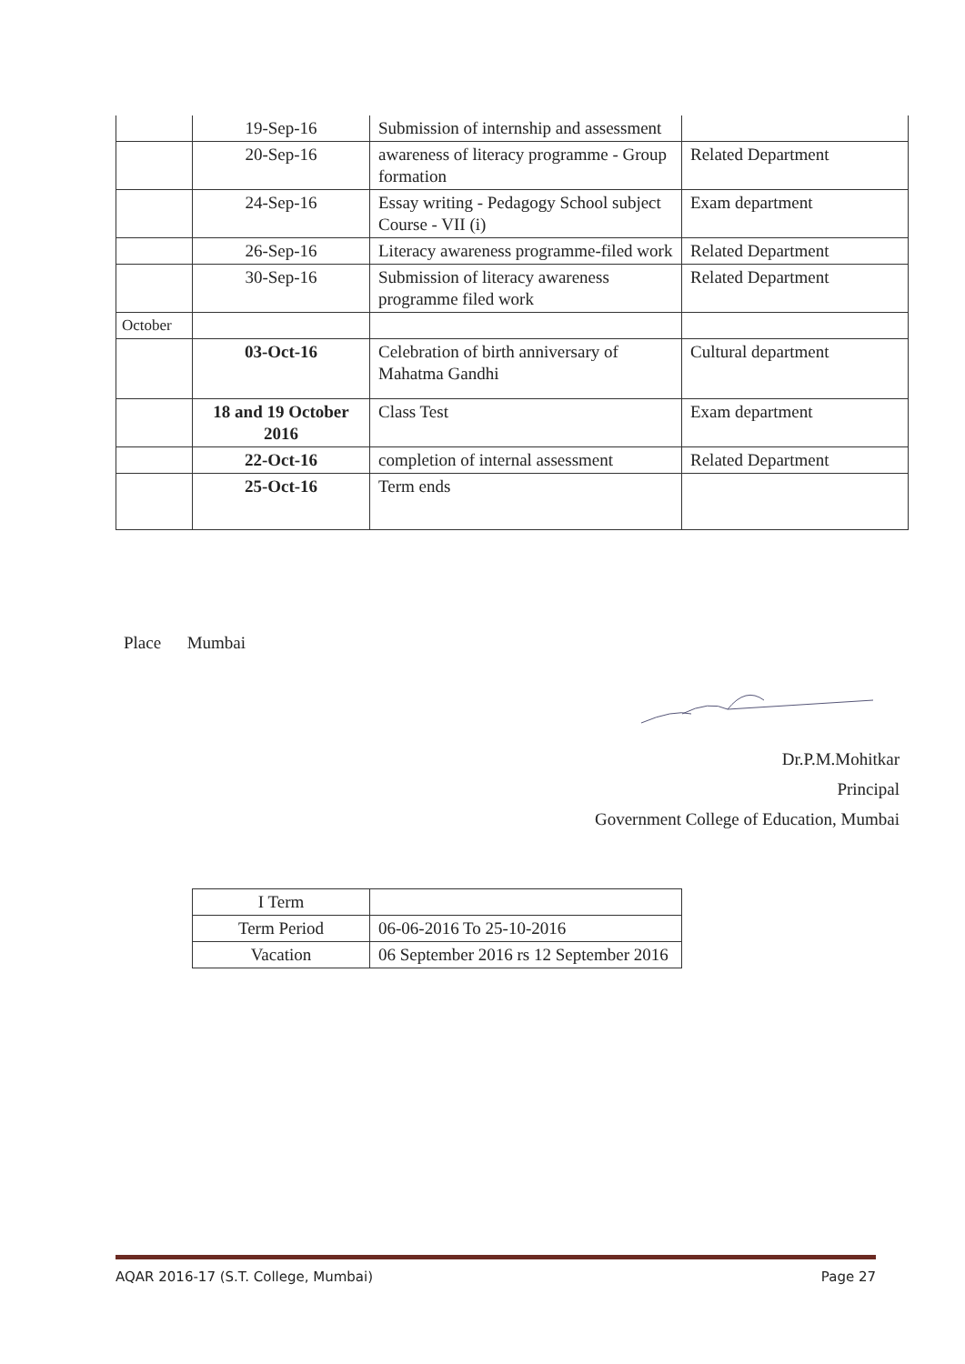| | 19-Sep-16 | Submission of internship and assessment | |
| | 20-Sep-16 | awareness of literacy programme - Group formation | Related Department |
| | 24-Sep-16 | Essay writing - Pedagogy School subject Course - VII (i) | Exam department |
| | 26-Sep-16 | Literacy awareness programme-filed work | Related Department |
| | 30-Sep-16 | Submission of literacy awareness programme filed work | Related Department |
| October | | | |
| | 03-Oct-16 | Celebration of birth anniversary of Mahatma Gandhi | Cultural department |
| | 18 and 19 October 2016 | Class Test | Exam department |
| | 22-Oct-16 | completion of internal assessment | Related Department |
| | 25-Oct-16 | Term ends | |
Place Mumbai
Dr.P.M.Mohitkar
Principal
Government College of Education, Mumbai
| I Term | |
| Term Period | 06-06-2016 To 25-10-2016 |
| Vacation | 06 September 2016 rs 12 September 2016 |
AQAR 2016-17 (S.T. College, Mumbai) Page 27